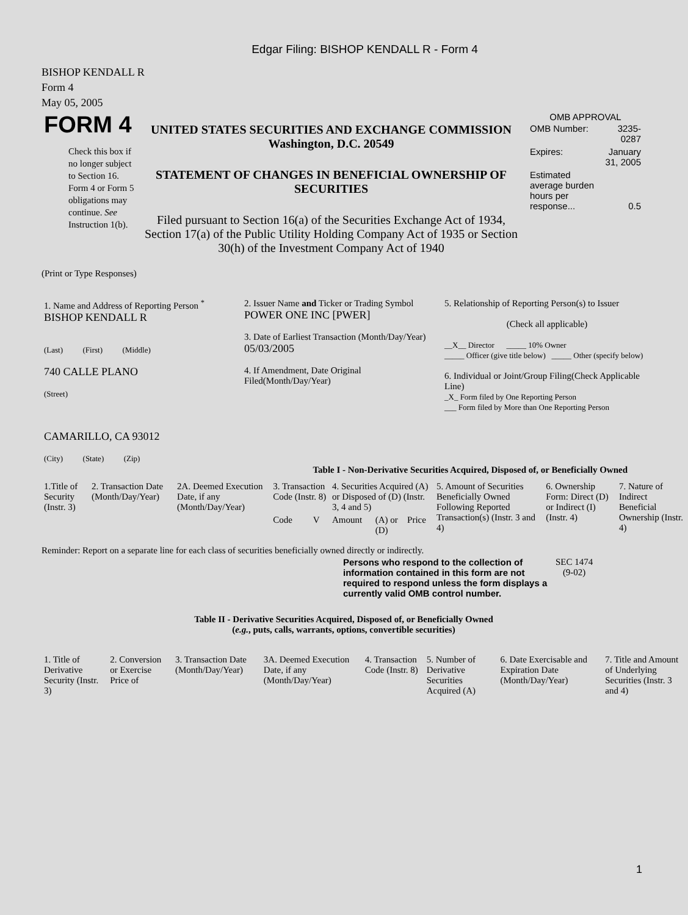Edgar Filing: BISHOP KENDALL R - Form 4
BISHOP KENDALL R
Form 4
May 05, 2005
| FORM 4 Check this box if no longer subject to Section 16. Form 4 or Form 5 obligations may continue. See Instruction 1(b). | UNITED STATES SECURITIES AND EXCHANGE COMMISSION Washington, D.C. 20549 STATEMENT OF CHANGES IN BENEFICIAL OWNERSHIP OF SECURITIES Filed pursuant to Section 16(a) of the Securities Exchange Act of 1934, Section 17(a) of the Public Utility Holding Company Act of 1935 or Section 30(h) of the Investment Company Act of 1940 | OMB APPROVAL / OMB Number: / 3235-0287 / / Expires: / January 31, 2005 / / Estimated average burden hours per response... / 0.5 / |
(Print or Type Responses)
| 1. Name and Address of Reporting Person <sup>*</sup> BISHOP KENDALL R (Last) (First) (Middle) 740 CALLE PLANO (Street) CAMARILLO, CA 93012 (City) (State) (Zip) | 2. Issuer Name and Ticker or Trading Symbol POWER ONE INC [PWER] 3. Date of Earliest Transaction (Month/Day/Year) 05/03/2005 4. If Amendment, Date Original Filed(Month/Day/Year) | 5. Relationship of Reporting Person(s) to Issuer (Check all applicable) __X__ Director _____ 10% Owner _____ Officer (give title below) _____ Other (specify below) 6. Individual or Joint/Group Filing(Check Applicable Line) _X_ Form filed by One Reporting Person ___ Form filed by More than One Reporting Person |
Table I - Non-Derivative Securities Acquired, Disposed of, or Beneficially Owned
| 1.Title of Security (Instr. 3) | 2. Transaction Date (Month/Day/Year) | 2A. Deemed Execution Date, if any (Month/Day/Year) | 3. Transaction Code (Instr. 8) | | 4. Securities Acquired (A) or Disposed of (D) (Instr. 3, 4 and 5) | | | 5. Amount of Securities Beneficially Owned Following Reported Transaction(s) (Instr. 3 and 4) | 6. Ownership Form: Direct (D) or Indirect (I) (Instr. 4) | 7. Nature of Indirect Beneficial Ownership (Instr. 4) |
| --- | --- | --- | --- | --- | --- | --- | --- | --- | --- | --- |
| | | | Code | V | Amount | (A) or (D) | Price | | | |
Reminder: Report on a separate line for each class of securities beneficially owned directly or indirectly.
| Persons who respond to the collection of information contained in this form are not required to respond unless the form displays a currently valid OMB control number. | SEC 1474 (9-02) |
Table II - Derivative Securities Acquired, Disposed of, or Beneficially Owned
(e.g., puts, calls, warrants, options, convertible securities)
| 1. Title of Derivative Security (Instr. 3) | 2. Conversion or Exercise Price of | 3. Transaction Date (Month/Day/Year) | 3A. Deemed Execution Date, if any (Month/Day/Year) | 4. Transaction Code (Instr. 8) | 5. Number of Derivative Securities Acquired (A) | 6. Date Exercisable and Expiration Date (Month/Day/Year) | 7. Title and Amount of Underlying Securities (Instr. 3 and 4) |
| --- | --- | --- | --- | --- | --- | --- | --- |
1